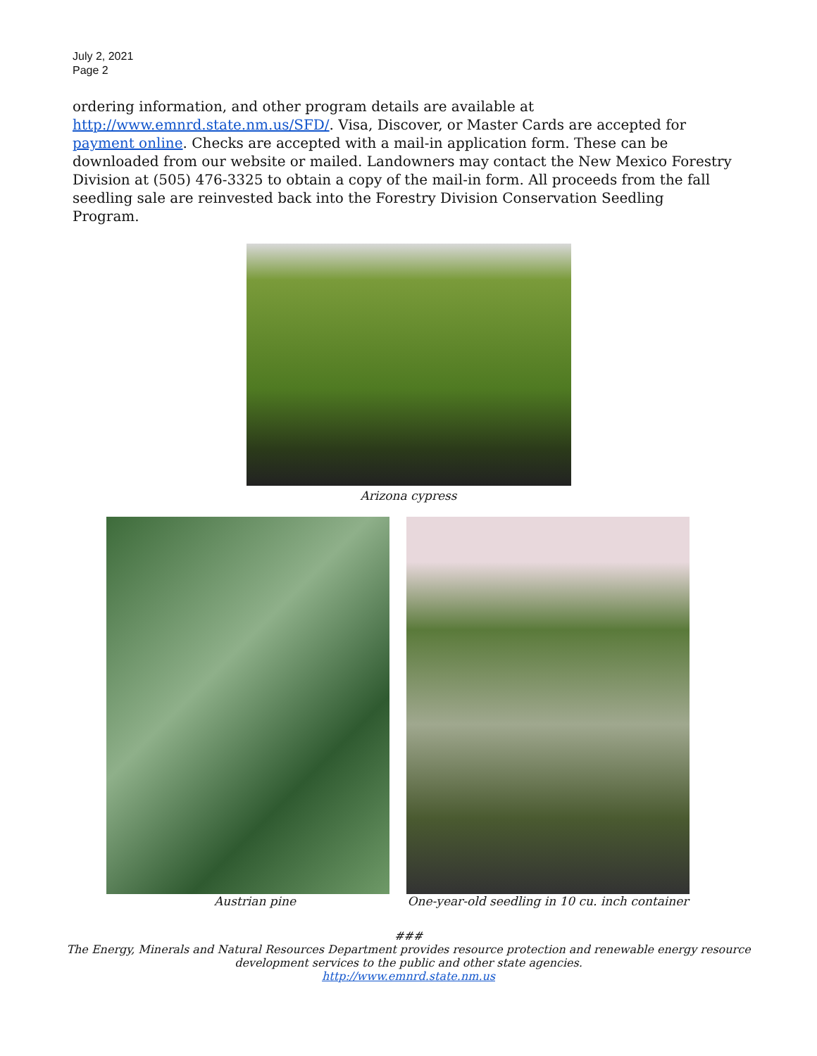July 2, 2021
Page 2
ordering information, and other program details are available at http://www.emnrd.state.nm.us/SFD/. Visa, Discover, or Master Cards are accepted for payment online. Checks are accepted with a mail-in application form. These can be downloaded from our website or mailed. Landowners may contact the New Mexico Forestry Division at (505) 476-3325 to obtain a copy of the mail-in form. All proceeds from the fall seedling sale are reinvested back into the Forestry Division Conservation Seedling Program.
Arizona cypress
Austrian pine One-year-old seedling in 10 cu. inch container
###
The Energy, Minerals and Natural Resources Department provides resource protection and renewable energy resource
development services to the public and other state agencies.
http://www.emnrd.state.nm.us